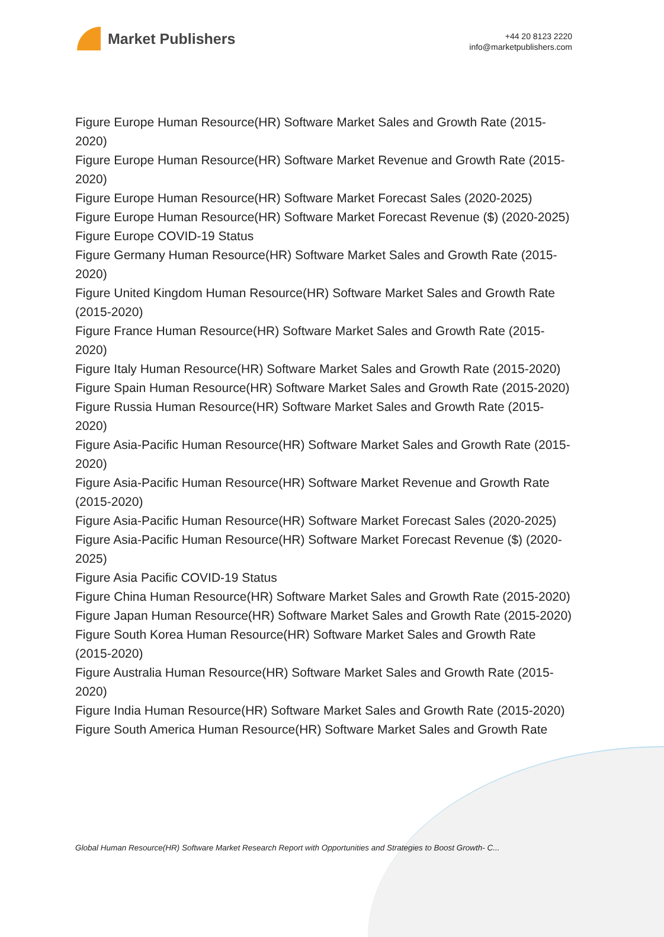Market Publishers
+44 20 8123 2220
info@marketpublishers.com
Figure Europe Human Resource(HR) Software Market Sales and Growth Rate (2015-2020)
Figure Europe Human Resource(HR) Software Market Revenue and Growth Rate (2015-2020)
Figure Europe Human Resource(HR) Software Market Forecast Sales (2020-2025)
Figure Europe Human Resource(HR) Software Market Forecast Revenue ($) (2020-2025)
Figure Europe COVID-19 Status
Figure Germany Human Resource(HR) Software Market Sales and Growth Rate (2015-2020)
Figure United Kingdom Human Resource(HR) Software Market Sales and Growth Rate (2015-2020)
Figure France Human Resource(HR) Software Market Sales and Growth Rate (2015-2020)
Figure Italy Human Resource(HR) Software Market Sales and Growth Rate (2015-2020)
Figure Spain Human Resource(HR) Software Market Sales and Growth Rate (2015-2020)
Figure Russia Human Resource(HR) Software Market Sales and Growth Rate (2015-2020)
Figure Asia-Pacific Human Resource(HR) Software Market Sales and Growth Rate (2015-2020)
Figure Asia-Pacific Human Resource(HR) Software Market Revenue and Growth Rate (2015-2020)
Figure Asia-Pacific Human Resource(HR) Software Market Forecast Sales (2020-2025)
Figure Asia-Pacific Human Resource(HR) Software Market Forecast Revenue ($) (2020-2025)
Figure Asia Pacific COVID-19 Status
Figure China Human Resource(HR) Software Market Sales and Growth Rate (2015-2020)
Figure Japan Human Resource(HR) Software Market Sales and Growth Rate (2015-2020)
Figure South Korea Human Resource(HR) Software Market Sales and Growth Rate (2015-2020)
Figure Australia Human Resource(HR) Software Market Sales and Growth Rate (2015-2020)
Figure India Human Resource(HR) Software Market Sales and Growth Rate (2015-2020)
Figure South America Human Resource(HR) Software Market Sales and Growth Rate
Global Human Resource(HR) Software Market Research Report with Opportunities and Strategies to Boost Growth- C...